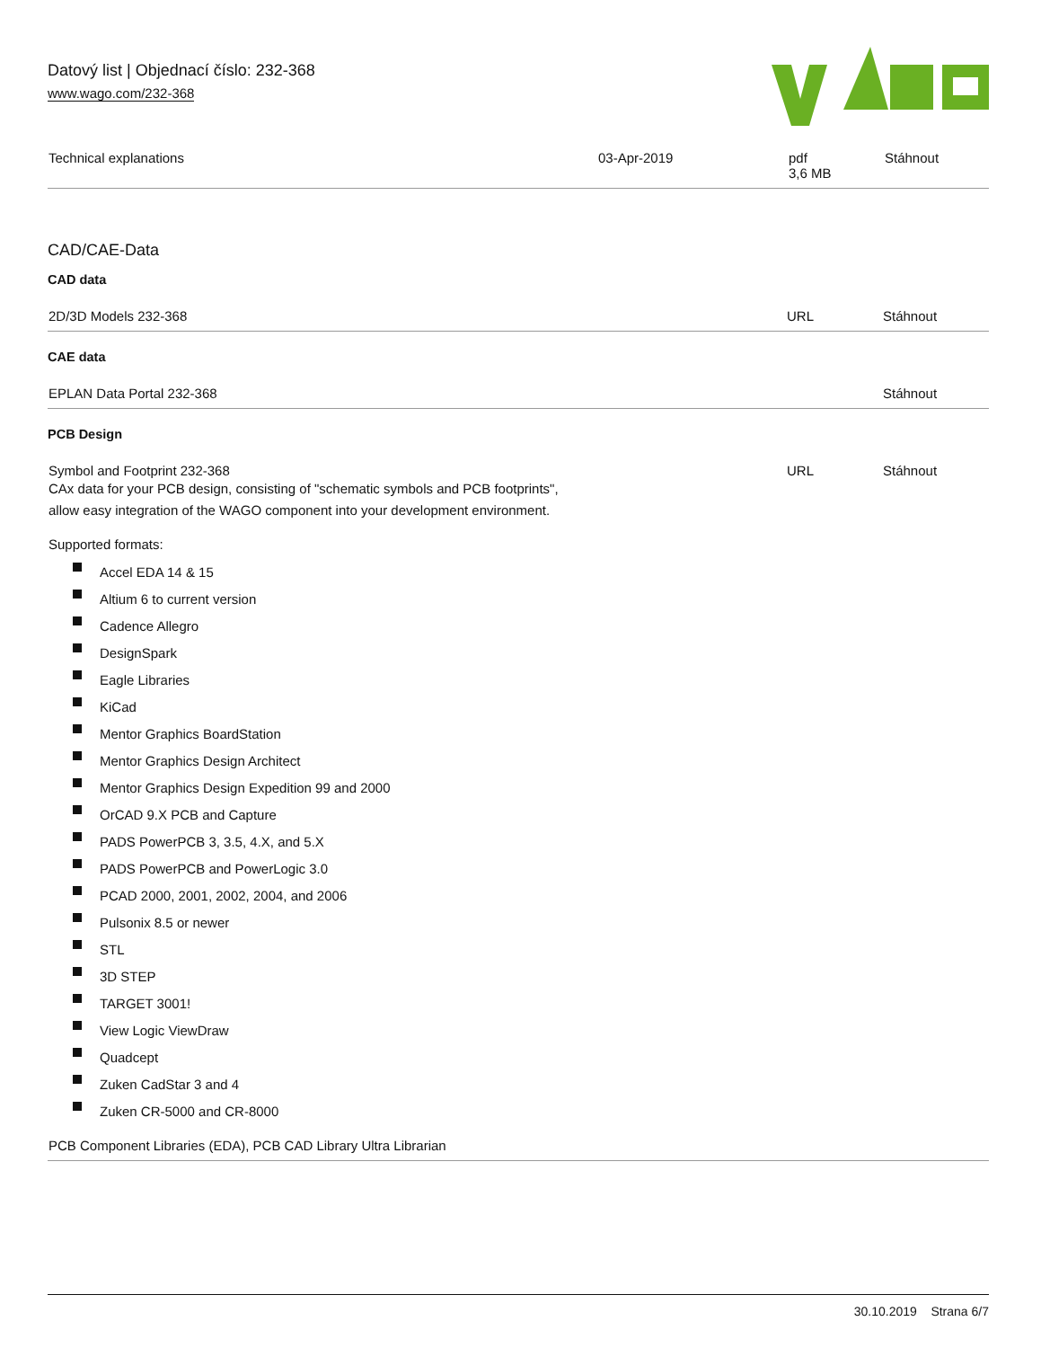Datový list | Objednací číslo: 232-368
www.wago.com/232-368
| Technical explanations | 03-Apr-2019 | pdf 3,6 MB | Stáhnout |
CAD/CAE-Data
CAD data
| 2D/3D Models 232-368 | URL | Stáhnout |
CAE data
| EPLAN Data Portal 232-368 | | Stáhnout |
PCB Design
| Symbol and Footprint 232-368 CAx data for your PCB design, consisting of "schematic symbols and PCB footprints", allow easy integration of the WAGO component into your development environment. Supported formats: | URL | Stáhnout |
Accel EDA 14 & 15
Altium 6 to current version
Cadence Allegro
DesignSpark
Eagle Libraries
KiCad
Mentor Graphics BoardStation
Mentor Graphics Design Architect
Mentor Graphics Design Expedition 99 and 2000
OrCAD 9.X PCB and Capture
PADS PowerPCB 3, 3.5, 4.X, and 5.X
PADS PowerPCB and PowerLogic 3.0
PCAD 2000, 2001, 2002, 2004, and 2006
Pulsonix 8.5 or newer
STL
3D STEP
TARGET 3001!
View Logic ViewDraw
Quadcept
Zuken CadStar 3 and 4
Zuken CR-5000 and CR-8000
| PCB Component Libraries (EDA), PCB CAD Library Ultra Librarian |
30.10.2019 Strana 6/7